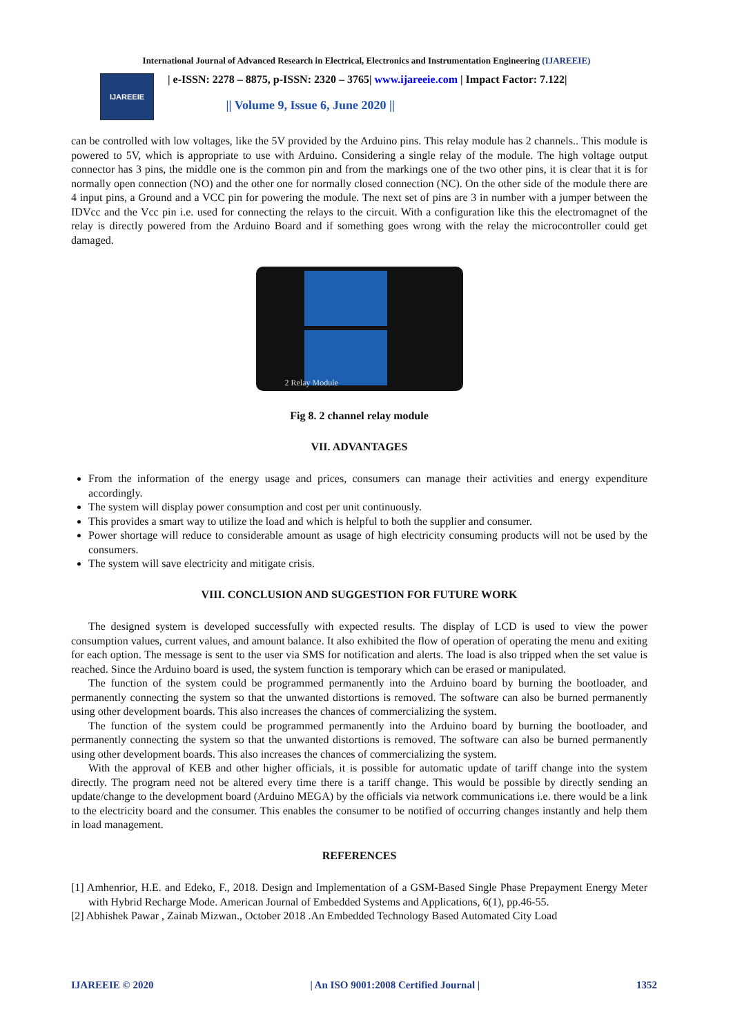International Journal of Advanced Research in Electrical, Electronics and Instrumentation Engineering (IJAREEIE)
IJAREEIE
| e-ISSN: 2278 – 8875, p-ISSN: 2320 – 3765| www.ijareeie.com | Impact Factor: 7.122|
|| Volume 9, Issue 6, June 2020 ||
can be controlled with low voltages, like the 5V provided by the Arduino pins. This relay module has 2 channels.. This module is powered to 5V, which is appropriate to use with Arduino. Considering a single relay of the module. The high voltage output connector has 3 pins, the middle one is the common pin and from the markings one of the two other pins, it is clear that it is for normally open connection (NO) and the other one for normally closed connection (NC). On the other side of the module there are 4 input pins, a Ground and a VCC pin for powering the module. The next set of pins are 3 in number with a jumper between the IDVcc and the Vcc pin i.e. used for connecting the relays to the circuit. With a configuration like this the electromagnet of the relay is directly powered from the Arduino Board and if something goes wrong with the relay the microcontroller could get damaged.
2 Relay Module
Fig 8. 2 channel relay module
VII. ADVANTAGES
From the information of the energy usage and prices, consumers can manage their activities and energy expenditure accordingly.
The system will display power consumption and cost per unit continuously.
This provides a smart way to utilize the load and which is helpful to both the supplier and consumer.
Power shortage will reduce to considerable amount as usage of high electricity consuming products will not be used by the consumers.
The system will save electricity and mitigate crisis.
VIII. CONCLUSION AND SUGGESTION FOR FUTURE WORK
The designed system is developed successfully with expected results. The display of LCD is used to view the power consumption values, current values, and amount balance. It also exhibited the flow of operation of operating the menu and exiting for each option. The message is sent to the user via SMS for notification and alerts. The load is also tripped when the set value is reached. Since the Arduino board is used, the system function is temporary which can be erased or manipulated.
The function of the system could be programmed permanently into the Arduino board by burning the bootloader, and permanently connecting the system so that the unwanted distortions is removed. The software can also be burned permanently using other development boards. This also increases the chances of commercializing the system.
The function of the system could be programmed permanently into the Arduino board by burning the bootloader, and permanently connecting the system so that the unwanted distortions is removed. The software can also be burned permanently using other development boards. This also increases the chances of commercializing the system.
With the approval of KEB and other higher officials, it is possible for automatic update of tariff change into the system directly. The program need not be altered every time there is a tariff change. This would be possible by directly sending an update/change to the development board (Arduino MEGA) by the officials via network communications i.e. there would be a link to the electricity board and the consumer. This enables the consumer to be notified of occurring changes instantly and help them in load management.
REFERENCES
[1] Amhenrior, H.E. and Edeko, F., 2018. Design and Implementation of a GSM-Based Single Phase Prepayment Energy Meter with Hybrid Recharge Mode. American Journal of Embedded Systems and Applications, 6(1), pp.46-55.
[2] Abhishek Pawar , Zainab Mizwan., October 2018 .An Embedded Technology Based Automated City Load
IJAREEIE © 2020 | An ISO 9001:2008 Certified Journal | 1352